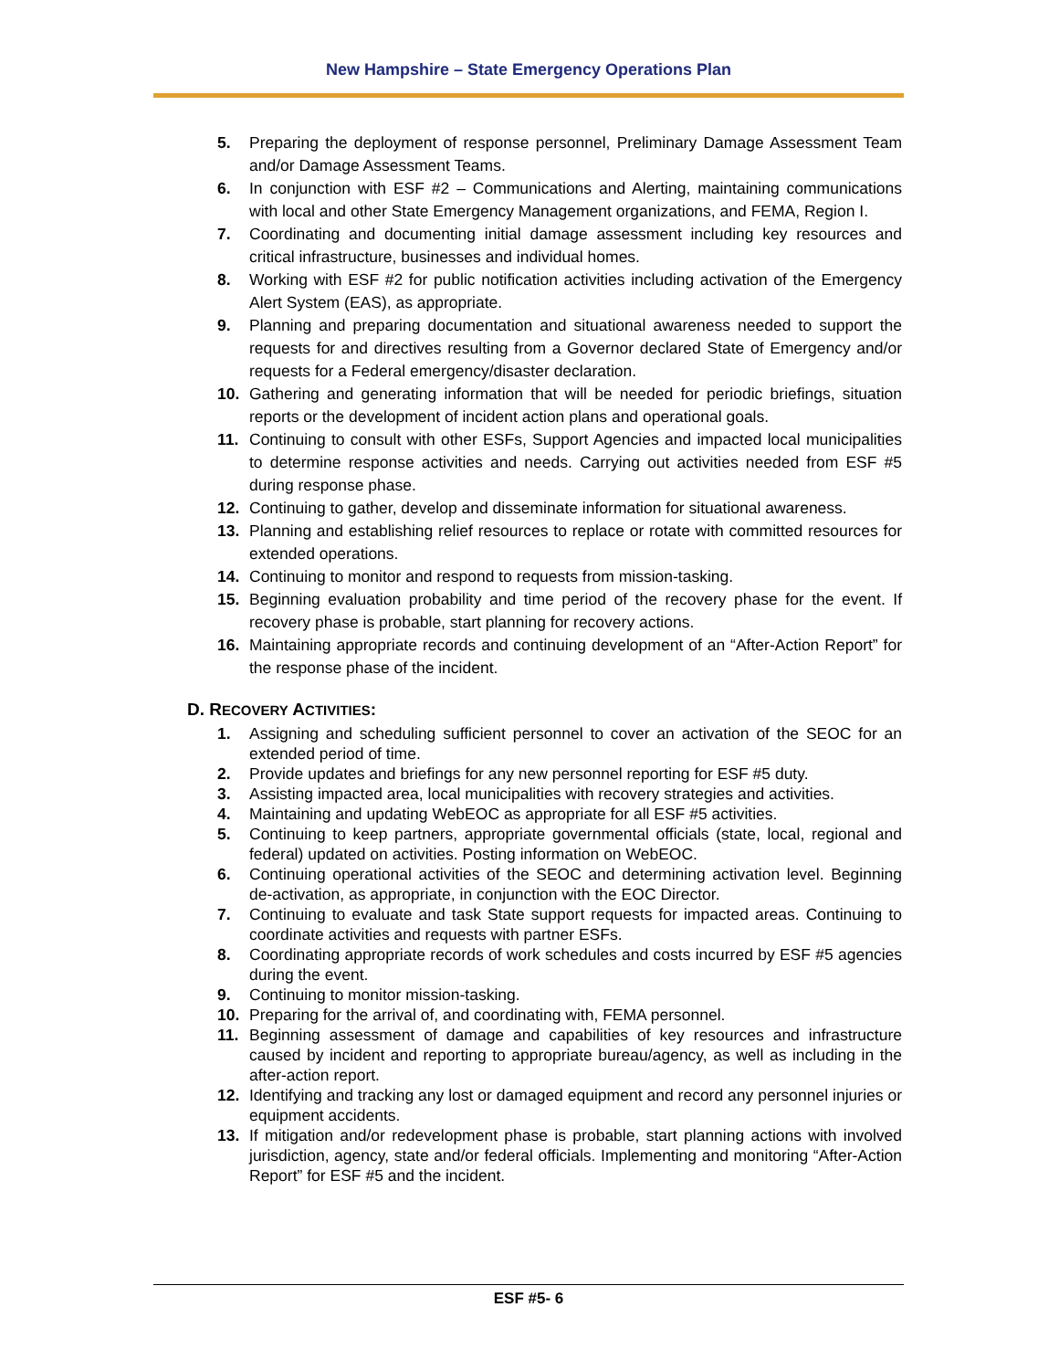New Hampshire – State Emergency Operations Plan
5. Preparing the deployment of response personnel, Preliminary Damage Assessment Team and/or Damage Assessment Teams.
6. In conjunction with ESF #2 – Communications and Alerting, maintaining communications with local and other State Emergency Management organizations, and FEMA, Region I.
7. Coordinating and documenting initial damage assessment including key resources and critical infrastructure, businesses and individual homes.
8. Working with ESF #2 for public notification activities including activation of the Emergency Alert System (EAS), as appropriate.
9. Planning and preparing documentation and situational awareness needed to support the requests for and directives resulting from a Governor declared State of Emergency and/or requests for a Federal emergency/disaster declaration.
10. Gathering and generating information that will be needed for periodic briefings, situation reports or the development of incident action plans and operational goals.
11. Continuing to consult with other ESFs, Support Agencies and impacted local municipalities to determine response activities and needs. Carrying out activities needed from ESF #5 during response phase.
12. Continuing to gather, develop and disseminate information for situational awareness.
13. Planning and establishing relief resources to replace or rotate with committed resources for extended operations.
14. Continuing to monitor and respond to requests from mission-tasking.
15. Beginning evaluation probability and time period of the recovery phase for the event. If recovery phase is probable, start planning for recovery actions.
16. Maintaining appropriate records and continuing development of an “After-Action Report” for the response phase of the incident.
D. RECOVERY ACTIVITIES:
1. Assigning and scheduling sufficient personnel to cover an activation of the SEOC for an extended period of time.
2. Provide updates and briefings for any new personnel reporting for ESF #5 duty.
3. Assisting impacted area, local municipalities with recovery strategies and activities.
4. Maintaining and updating WebEOC as appropriate for all ESF #5 activities.
5. Continuing to keep partners, appropriate governmental officials (state, local, regional and federal) updated on activities. Posting information on WebEOC.
6. Continuing operational activities of the SEOC and determining activation level. Beginning de-activation, as appropriate, in conjunction with the EOC Director.
7. Continuing to evaluate and task State support requests for impacted areas. Continuing to coordinate activities and requests with partner ESFs.
8. Coordinating appropriate records of work schedules and costs incurred by ESF #5 agencies during the event.
9. Continuing to monitor mission-tasking.
10. Preparing for the arrival of, and coordinating with, FEMA personnel.
11. Beginning assessment of damage and capabilities of key resources and infrastructure caused by incident and reporting to appropriate bureau/agency, as well as including in the after-action report.
12. Identifying and tracking any lost or damaged equipment and record any personnel injuries or equipment accidents.
13. If mitigation and/or redevelopment phase is probable, start planning actions with involved jurisdiction, agency, state and/or federal officials. Implementing and monitoring “After-Action Report” for ESF #5 and the incident.
ESF #5- 6